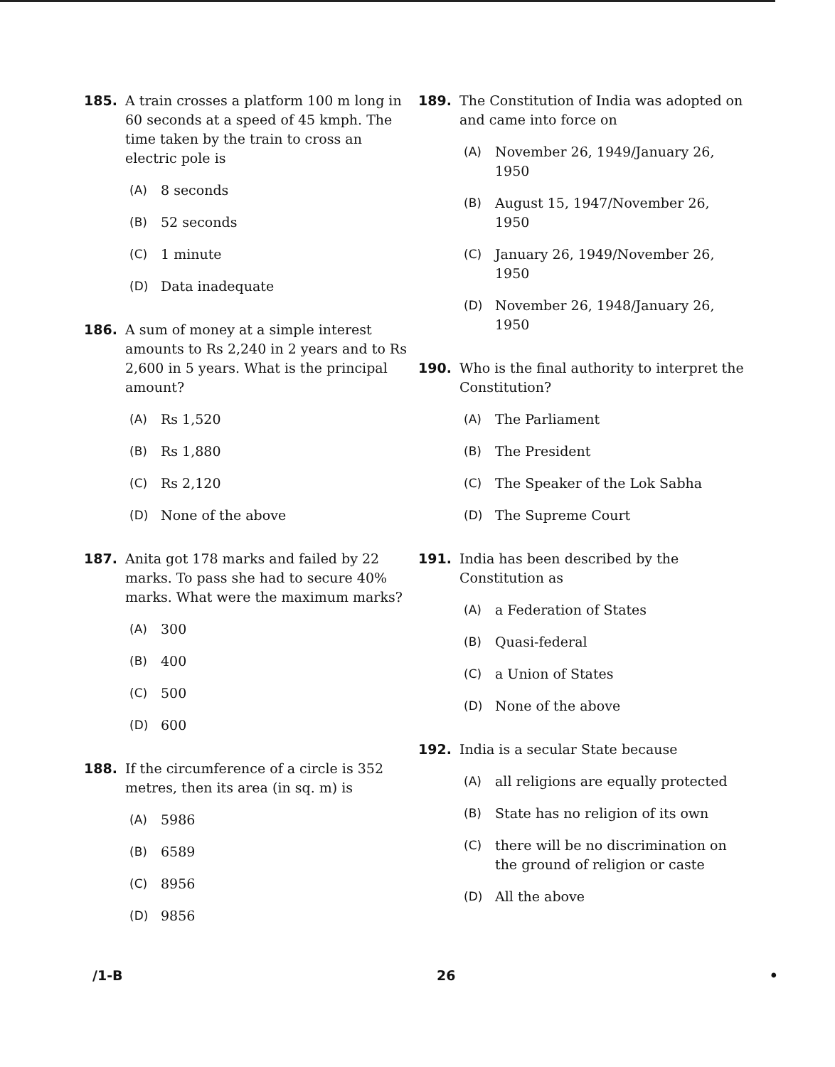185. A train crosses a platform 100 m long in 60 seconds at a speed of 45 kmph. The time taken by the train to cross an electric pole is
(A) 8 seconds
(B) 52 seconds
(C) 1 minute
(D) Data inadequate
186. A sum of money at a simple interest amounts to Rs 2,240 in 2 years and to Rs 2,600 in 5 years. What is the principal amount?
(A) Rs 1,520
(B) Rs 1,880
(C) Rs 2,120
(D) None of the above
187. Anita got 178 marks and failed by 22 marks. To pass she had to secure 40% marks. What were the maximum marks?
(A) 300
(B) 400
(C) 500
(D) 600
188. If the circumference of a circle is 352 metres, then its area (in sq. m) is
(A) 5986
(B) 6589
(C) 8956
(D) 9856
189. The Constitution of India was adopted on and came into force on
(A) November 26, 1949/January 26, 1950
(B) August 15, 1947/November 26, 1950
(C) January 26, 1949/November 26, 1950
(D) November 26, 1948/January 26, 1950
190. Who is the final authority to interpret the Constitution?
(A) The Parliament
(B) The President
(C) The Speaker of the Lok Sabha
(D) The Supreme Court
191. India has been described by the Constitution as
(A) a Federation of States
(B) Quasi-federal
(C) a Union of States
(D) None of the above
192. India is a secular State because
(A) all religions are equally protected
(B) State has no religion of its own
(C) there will be no discrimination on the ground of religion or caste
(D) All the above
/1-B 26 •